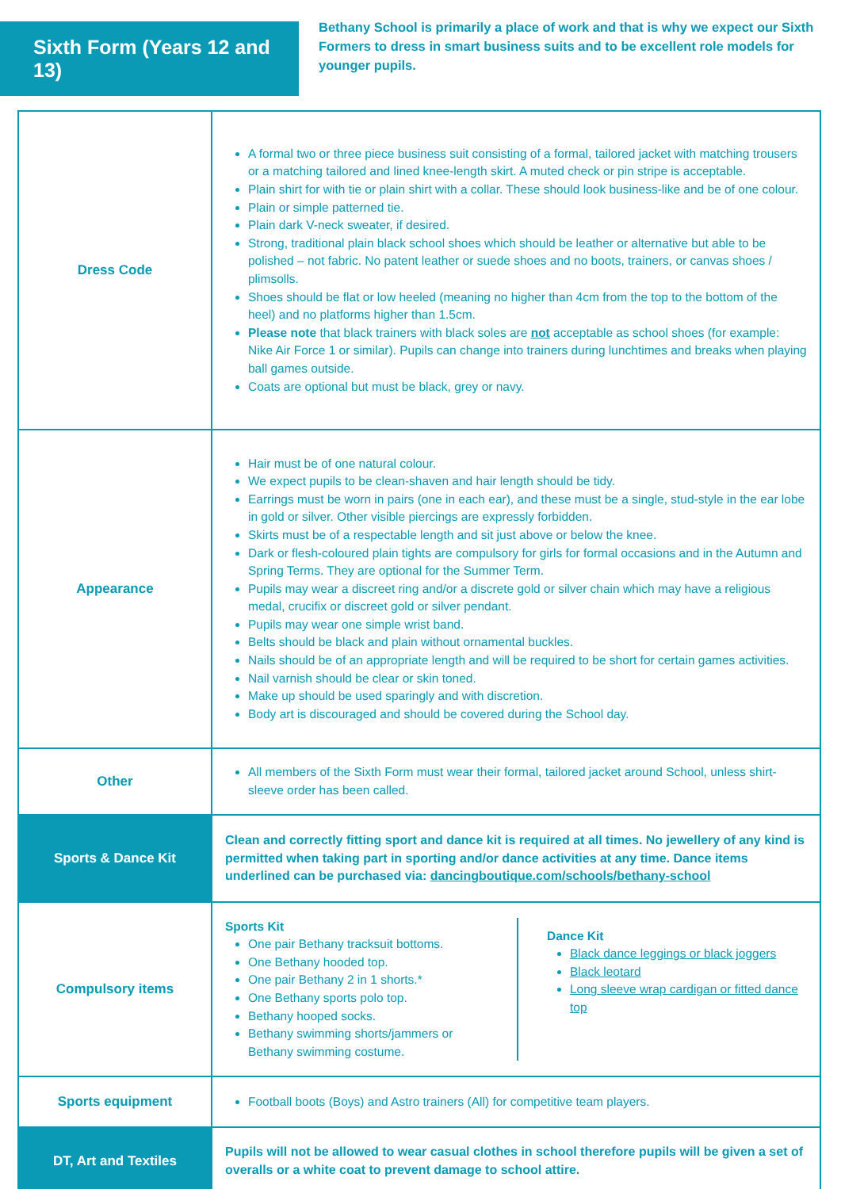Sixth Form (Years 12 and 13)
Bethany School is primarily a place of work and that is why we expect our Sixth Formers to dress in smart business suits and to be excellent role models for younger pupils.
| Dress Code | A formal two or three piece business suit consisting of a formal, tailored jacket with matching trousers or a matching tailored and lined knee-length skirt. A muted check or pin stripe is acceptable. Plain shirt for with tie or plain shirt with a collar. These should look business-like and be of one colour. Plain or simple patterned tie. Plain dark V-neck sweater, if desired. Strong, traditional plain black school shoes which should be leather or alternative but able to be polished – not fabric. No patent leather or suede shoes and no boots, trainers, or canvas shoes / plimsolls. Shoes should be flat or low heeled (meaning no higher than 4cm from the top to the bottom of the heel) and no platforms higher than 1.5cm. Please note that black trainers with black soles are not acceptable as school shoes (for example: Nike Air Force 1 or similar). Pupils can change into trainers during lunchtimes and breaks when playing ball games outside. Coats are optional but must be black, grey or navy. |
| Appearance | Hair must be of one natural colour. We expect pupils to be clean-shaven and hair length should be tidy. Earrings must be worn in pairs (one in each ear), and these must be a single, stud-style in the ear lobe in gold or silver. Other visible piercings are expressly forbidden. Skirts must be of a respectable length and sit just above or below the knee. Dark or flesh-coloured plain tights are compulsory for girls for formal occasions and in the Autumn and Spring Terms. They are optional for the Summer Term. Pupils may wear a discreet ring and/or a discrete gold or silver chain which may have a religious medal, crucifix or discreet gold or silver pendant. Pupils may wear one simple wrist band. Belts should be black and plain without ornamental buckles. Nails should be of an appropriate length and will be required to be short for certain games activities. Nail varnish should be clear or skin toned. Make up should be used sparingly and with discretion. Body art is discouraged and should be covered during the School day. |
| Other | All members of the Sixth Form must wear their formal, tailored jacket around School, unless shirt-sleeve order has been called. |
| Sports & Dance Kit | Clean and correctly fitting sport and dance kit is required at all times. No jewellery of any kind is permitted when taking part in sporting and/or dance activities at any time. Dance items underlined can be purchased via: dancingboutique.com/schools/bethany-school |
| Compulsory items | Sports Kit One pair Bethany tracksuit bottoms. One Bethany hooded top. One pair Bethany 2 in 1 shorts.* One Bethany sports polo top. Bethany hooped socks. Bethany swimming shorts/jammers or Bethany swimming costume. Dance Kit Black dance leggings or black joggers Black leotard Long sleeve wrap cardigan or fitted dance top |
| Sports equipment | Football boots (Boys) and Astro trainers (All) for competitive team players. |
| DT, Art and Textiles | Pupils will not be allowed to wear casual clothes in school therefore pupils will be given a set of overalls or a white coat to prevent damage to school attire. |